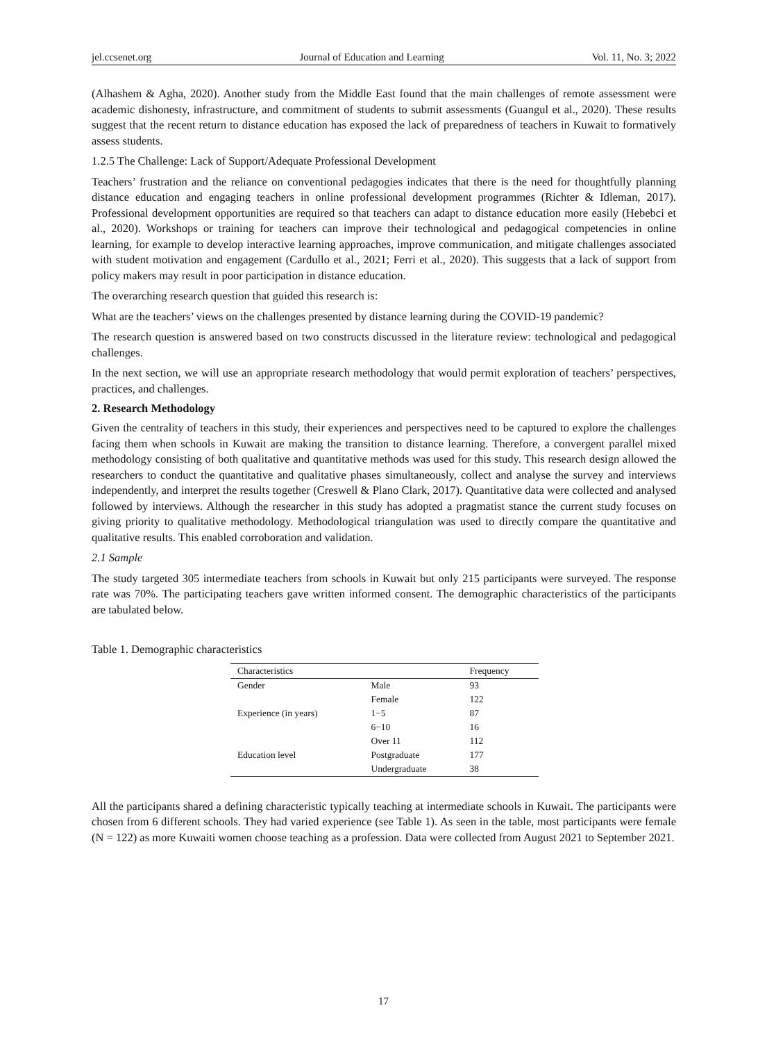jel.ccsenet.org Journal of Education and Learning Vol. 11, No. 3; 2022
(Alhashem & Agha, 2020). Another study from the Middle East found that the main challenges of remote assessment were academic dishonesty, infrastructure, and commitment of students to submit assessments (Guangul et al., 2020). These results suggest that the recent return to distance education has exposed the lack of preparedness of teachers in Kuwait to formatively assess students.
1.2.5 The Challenge: Lack of Support/Adequate Professional Development
Teachers’ frustration and the reliance on conventional pedagogies indicates that there is the need for thoughtfully planning distance education and engaging teachers in online professional development programmes (Richter & Idleman, 2017). Professional development opportunities are required so that teachers can adapt to distance education more easily (Hebebci et al., 2020). Workshops or training for teachers can improve their technological and pedagogical competencies in online learning, for example to develop interactive learning approaches, improve communication, and mitigate challenges associated with student motivation and engagement (Cardullo et al., 2021; Ferri et al., 2020). This suggests that a lack of support from policy makers may result in poor participation in distance education.
The overarching research question that guided this research is:
What are the teachers’ views on the challenges presented by distance learning during the COVID-19 pandemic?
The research question is answered based on two constructs discussed in the literature review: technological and pedagogical challenges.
In the next section, we will use an appropriate research methodology that would permit exploration of teachers’ perspectives, practices, and challenges.
2. Research Methodology
Given the centrality of teachers in this study, their experiences and perspectives need to be captured to explore the challenges facing them when schools in Kuwait are making the transition to distance learning. Therefore, a convergent parallel mixed methodology consisting of both qualitative and quantitative methods was used for this study. This research design allowed the researchers to conduct the quantitative and qualitative phases simultaneously, collect and analyse the survey and interviews independently, and interpret the results together (Creswell & Plano Clark, 2017). Quantitative data were collected and analysed followed by interviews. Although the researcher in this study has adopted a pragmatist stance the current study focuses on giving priority to qualitative methodology. Methodological triangulation was used to directly compare the quantitative and qualitative results. This enabled corroboration and validation.
2.1 Sample
The study targeted 305 intermediate teachers from schools in Kuwait but only 215 participants were surveyed. The response rate was 70%. The participating teachers gave written informed consent. The demographic characteristics of the participants are tabulated below.
Table 1. Demographic characteristics
| Characteristics | | Frequency |
| --- | --- | --- |
| Gender | Male | 93 |
| | Female | 122 |
| Experience (in years) | 1−5 | 87 |
| | 6−10 | 16 |
| | Over 11 | 112 |
| Education level | Postgraduate | 177 |
| | Undergraduate | 38 |
All the participants shared a defining characteristic typically teaching at intermediate schools in Kuwait. The participants were chosen from 6 different schools. They had varied experience (see Table 1). As seen in the table, most participants were female (N = 122) as more Kuwaiti women choose teaching as a profession. Data were collected from August 2021 to September 2021.
17